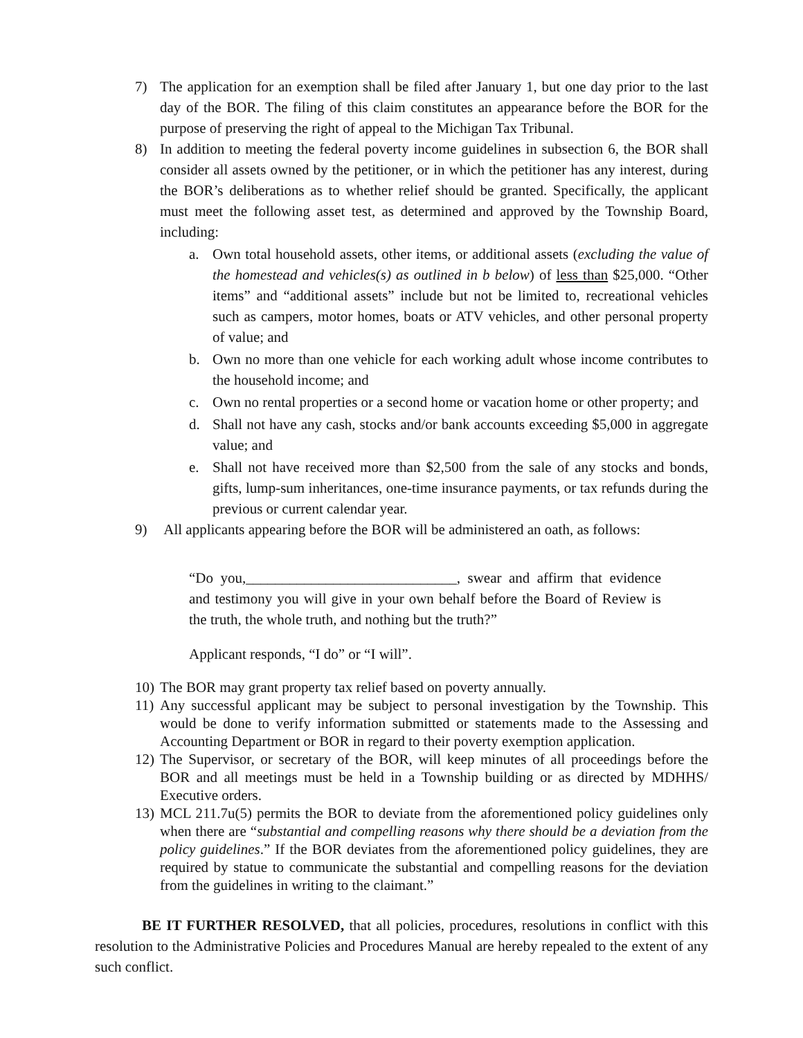7) The application for an exemption shall be filed after January 1, but one day prior to the last day of the BOR. The filing of this claim constitutes an appearance before the BOR for the purpose of preserving the right of appeal to the Michigan Tax Tribunal.
8) In addition to meeting the federal poverty income guidelines in subsection 6, the BOR shall consider all assets owned by the petitioner, or in which the petitioner has any interest, during the BOR’s deliberations as to whether relief should be granted. Specifically, the applicant must meet the following asset test, as determined and approved by the Township Board, including:
a. Own total household assets, other items, or additional assets (excluding the value of the homestead and vehicles(s) as outlined in b below) of less than $25,000. “Other items” and “additional assets” include but not be limited to, recreational vehicles such as campers, motor homes, boats or ATV vehicles, and other personal property of value; and
b. Own no more than one vehicle for each working adult whose income contributes to the household income; and
c. Own no rental properties or a second home or vacation home or other property; and
d. Shall not have any cash, stocks and/or bank accounts exceeding $5,000 in aggregate value; and
e. Shall not have received more than $2,500 from the sale of any stocks and bonds, gifts, lump-sum inheritances, one-time insurance payments, or tax refunds during the previous or current calendar year.
9) All applicants appearing before the BOR will be administered an oath, as follows:
“Do you,_____________________________, swear and affirm that evidence and testimony you will give in your own behalf before the Board of Review is the truth, the whole truth, and nothing but the truth?”
Applicant responds, “I do” or “I will”.
10)
The BOR may grant property tax relief based on poverty annually.
11)
Any successful applicant may be subject to personal investigation by the Township. This would be done to verify information submitted or statements made to the Assessing and Accounting Department or BOR in regard to their poverty exemption application.
12)
The Supervisor, or secretary of the BOR, will keep minutes of all proceedings before the BOR and all meetings must be held in a Township building or as directed by MDHHS/ Executive orders.
13)
MCL 211.7u(5) permits the BOR to deviate from the aforementioned policy guidelines only when there are “substantial and compelling reasons why there should be a deviation from the policy guidelines.” If the BOR deviates from the aforementioned policy guidelines, they are required by statue to communicate the substantial and compelling reasons for the deviation from the guidelines in writing to the claimant.”
BE IT FURTHER RESOLVED, that all policies, procedures, resolutions in conflict with this resolution to the Administrative Policies and Procedures Manual are hereby repealed to the extent of any such conflict.